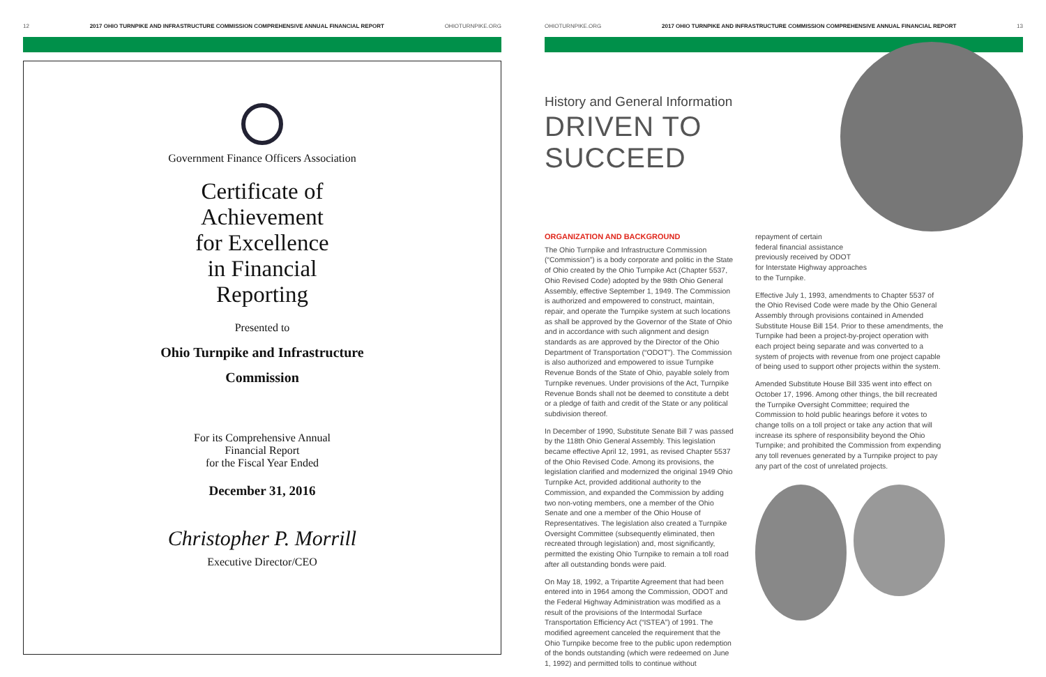12 2017 OHIO TURNPIKE AND INFRASTRUCTURE COMMISSION COMPREHENSIVE ANNUAL FINANCIAL REPORT OHIOTURNPIKE.ORG
Government Finance Officers Association
Certificate of
Achievement
for Excellence
in Financial
Reporting
Presented to
Ohio Turnpike and Infrastructure
Commission
For its Comprehensive Annual
Financial Report
for the Fiscal Year Ended
December 31, 2016
Christopher P. Morrill
Executive Director/CEO
OHIOTURNPIKE.ORG 2017 OHIO TURNPIKE AND INFRASTRUCTURE COMMISSION COMPREHENSIVE ANNUAL FINANCIAL REPORT 13
History and General Information
DRIVEN TO SUCCEED
ORGANIZATION AND BACKGROUND
The Ohio Turnpike and Infrastructure Commission (“Commission”) is a body corporate and politic in the State of Ohio created by the Ohio Turnpike Act (Chapter 5537, Ohio Revised Code) adopted by the 98th Ohio General Assembly, effective September 1, 1949. The Commission is authorized and empowered to construct, maintain, repair, and operate the Turnpike system at such locations as shall be approved by the Governor of the State of Ohio and in accordance with such alignment and design standards as are approved by the Director of the Ohio Department of Transportation (“ODOT”). The Commission is also authorized and empowered to issue Turnpike Revenue Bonds of the State of Ohio, payable solely from Turnpike revenues. Under provisions of the Act, Turnpike Revenue Bonds shall not be deemed to constitute a debt or a pledge of faith and credit of the State or any political subdivision thereof.
In December of 1990, Substitute Senate Bill 7 was passed by the 118th Ohio General Assembly. This legislation became effective April 12, 1991, as revised Chapter 5537 of the Ohio Revised Code. Among its provisions, the legislation clarified and modernized the original 1949 Ohio Turnpike Act, provided additional authority to the Commission, and expanded the Commission by adding two non-voting members, one a member of the Ohio Senate and one a member of the Ohio House of Representatives. The legislation also created a Turnpike Oversight Committee (subsequently eliminated, then recreated through legislation) and, most significantly, permitted the existing Ohio Turnpike to remain a toll road after all outstanding bonds were paid.
On May 18, 1992, a Tripartite Agreement that had been entered into in 1964 among the Commission, ODOT and the Federal Highway Administration was modified as a result of the provisions of the Intermodal Surface Transportation Efficiency Act (“ISTEA”) of 1991. The modified agreement canceled the requirement that the Ohio Turnpike become free to the public upon redemption of the bonds outstanding (which were redeemed on June 1, 1992) and permitted tolls to continue without
repayment of certain
federal financial assistance
previously received by ODOT
for Interstate Highway approaches
to the Turnpike.
Effective July 1, 1993, amendments to Chapter 5537 of the Ohio Revised Code were made by the Ohio General Assembly through provisions contained in Amended Substitute House Bill 154. Prior to these amendments, the Turnpike had been a project-by-project operation with each project being separate and was converted to a system of projects with revenue from one project capable of being used to support other projects within the system.
Amended Substitute House Bill 335 went into effect on October 17, 1996. Among other things, the bill recreated the Turnpike Oversight Committee; required the Commission to hold public hearings before it votes to change tolls on a toll project or take any action that will increase its sphere of responsibility beyond the Ohio Turnpike; and prohibited the Commission from expending any toll revenues generated by a Turnpike project to pay any part of the cost of unrelated projects.